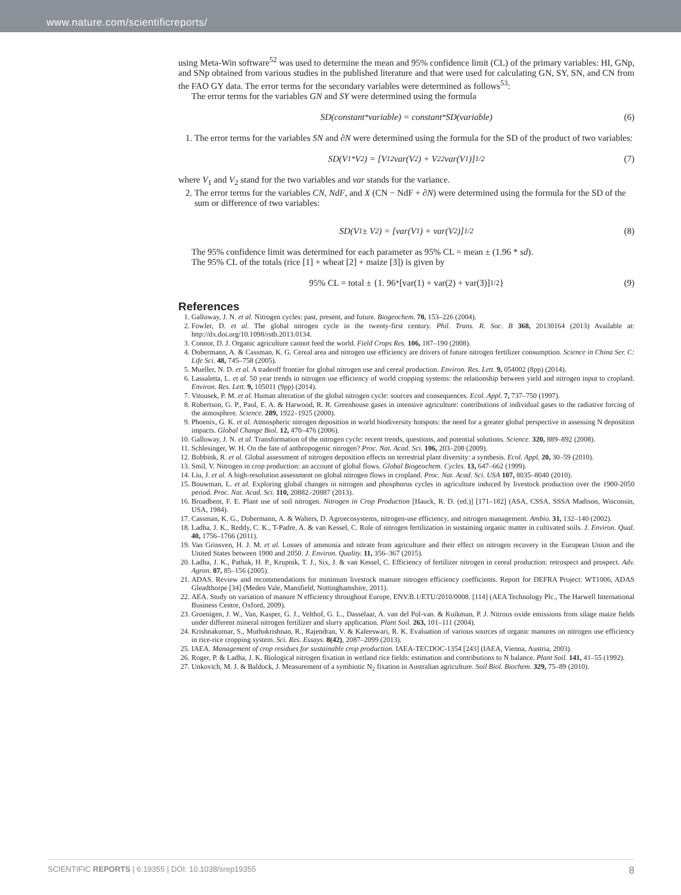www.nature.com/scientificreports/
using Meta-Win software<sup>52</sup> was used to determine the mean and 95% confidence limit (CL) of the primary variables: HI, GNp, and SNp obtained from various studies in the published literature and that were used for calculating GN, SY, SN, and CN from the FAO GY data. The error terms for the secondary variables were determined as follows<sup>53</sup>:
The error terms for the variables GN and SY were determined using the formula
SD(constant<sub>*</sub>variable) = constant<sub>*</sub>SD(variable) (6)
1. The error terms for the variables SN and ∂N were determined using the formula for the SD of the product of two variables:
SD(V<sub>1*</sub>V<sub>2</sub>) = [V<sub>1</sub><sup>2</sup>var(V<sub>2</sub>) + V<sub>2</sub><sup>2</sup>var(V<sub>1</sub>)]<sup>1/2</sup> (7)
where V<sub>1</sub> and V<sub>2</sub> stand for the two variables and var stands for the variance.
2. The error terms for the variables CN, NdF, and X (CN − NdF + ∂N) were determined using the formula for the SD of the sum or difference of two variables:
SD(V<sub>1</sub> ± V<sub>2</sub>) = [var(V<sub>1</sub>) + var(V<sub>2</sub>)]<sup>1/2</sup> (8)
The 95% confidence limit was determined for each parameter as 95% CL = mean ± (1.96 * sd).
The 95% CL of the totals (rice [1] + wheat [2] + maize [3]) is given by
95% CL = total ± {1. 96<sub>*</sub>[var(1) + var(2) + var(3)]<sup>1/2</sup>} (9)
References
1. Galloway, J. N. et al. Nitrogen cycles: past, present, and future. Biogeochem. 70, 153–226 (2004).
2. Fowler, D. et al. The global nitrogen cycle in the twenty-first century. Phil. Trans. R. Soc. B 368, 20130164 (2013) Available at: http://dx.doi.org/10.1098/rstb.2013.0134.
3. Connor, D. J. Organic agriculture cannot feed the world. Field Crops Res. 106, 187–190 (2008).
4. Dobermann, A. & Cassman, K. G. Cereal area and nitrogen use efficiency are drivers of future nitrogen fertilizer consumption. Science in China Ser. C: Life Sci. 48, 745–758 (2005).
5. Mueller, N. D. et al. A tradeoff frontier for global nitrogen use and cereal production. Environ. Res. Lett. 9, 054002 (8pp) (2014).
6. Lassaletta, L. et al. 50 year trends in nitrogen use efficiency of world cropping systems: the relationship between yield and nitrogen input to cropland. Environ. Res. Lett. 9, 105011 (9pp) (2014).
7. Vitousek, P. M. et al. Human alteration of the global nitrogen cycle: sources and consequences. Ecol. Appl. 7, 737–750 (1997).
8. Robertson, G. P., Paul, E. A. & Harwood, R. R. Greenhouse gases in intensive agriculture: contributions of individual gases to the radiative forcing of the atmosphere. Science. 289, 1922–1925 (2000).
9. Phoenix, G. K. et al. Atmospheric nitrogen deposition in world biodiversity hotspots: the need for a greater global perspective in assessing N deposition impacts. Global Change Biol. 12, 470–476 (2006).
10. Galloway, J. N. et al. Transformation of the nitrogen cycle: recent trends, questions, and potential solutions. Science. 320, 889–892 (2008).
11. Schlesinger, W. H. On the fate of anthropogenic nitrogen? Proc. Nat. Acad. Sci. 106, 203–208 (2009).
12. Bobbink, R. et al. Global assessment of nitrogen deposition effects on terrestrial plant diversity: a synthesis. Ecol. Appl. 20, 30–59 (2010).
13. Smil, V. Nitrogen in crop production: an account of global flows. Global Biogeochem. Cycles. 13, 647–662 (1999).
14. Liu, J. et al. A high-resolution assessment on global nitrogen flows in cropland. Proc. Nat. Acad. Sci. USA 107, 8035–8040 (2010).
15. Bouwman, L. et al. Exploring global changes in nitrogen and phosphorus cycles in agriculture induced by livestock production over the 1900-2050 period. Proc. Nat. Acad. Sci. 110, 20882–20887 (2013).
16. Broadbent, F. E. Plant use of soil nitrogen. Nitrogen in Crop Production [Hauck, R. D. (ed.)] [171–182] (ASA, CSSA, SSSA Madison, Wisconsin, USA, 1984).
17. Cassman, K. G., Dobermann, A. & Walters, D. Agroecosystems, nitrogen-use efficiency, and nitrogen management. Ambio. 31, 132–140 (2002).
18. Ladha, J. K., Reddy, C. K., T-Padre, A. & van Kessel, C. Role of nitrogen fertilization in sustaining organic matter in cultivated soils. J. Environ. Qual. 40, 1756–1766 (2011).
19. Van Grinsven, H. J. M. et al. Losses of ammonia and nitrate from agriculture and their effect on nitrogen recovery in the European Union and the United States between 1900 and 2050. J. Environ. Quality. 11, 356–367 (2015).
20. Ladha, J. K., Pathak, H. P., Krupnik, T. J., Six, J. & van Kessel, C. Efficiency of fertilizer nitrogen in cereal production: retrospect and prospect. Adv. Agron. 87, 85–156 (2005).
21. ADAS. Review and recommendations for minimum livestock manure nitrogen efficiency coefficients. Report for DEFRA Project: WT1006, ADAS Gleadthorpe [34] (Meden Vale, Mansfield, Nottinghamshire, 2011).
22. AEA. Study on variation of manure N efficiency throughout Europe, ENV.B.1/ETU/2010/0008. [114] (AEA Technology Plc., The Harwell International Business Centre, Oxford, 2009).
23. Groenigen, J. W., Van, Kasper, G. J., Velthof, G. L., Dasselaar, A. van del Pol-van. & Kuikman, P. J. Nitrous oxide emissions from silage maize fields under different mineral nitrogen fertilizer and slurry application. Plant Soil. 263, 101–111 (2004).
24. Krishnakumar, S., Muthukrishnan, R., Rajendran, V. & Kaleeswari, R. K. Evaluation of various sources of organic manures on nitrogen use efficiency in rice-rice cropping system. Sci. Res. Essays. 8(42), 2087–2099 (2013).
25. IAEA. Management of crop residues for sustainable crop production. IAEA-TECDOC-1354 [243] (IAEA, Vienna, Austria, 2003).
26. Roger, P. & Ladha, J. K. Biological nitrogen fixation in wetland rice fields: estimation and contributions to N balance. Plant Soil. 141, 41–55 (1992).
27. Unkovich, M. J. & Baldock, J. Measurement of a symbiotic N<sub>2</sub> fixation in Australian agriculture. Soil Biol. Biochem. 329, 75–89 (2010).
SCIENTIFIC REPORTS | 6:19355 | DOI: 10.1038/srep19355 8